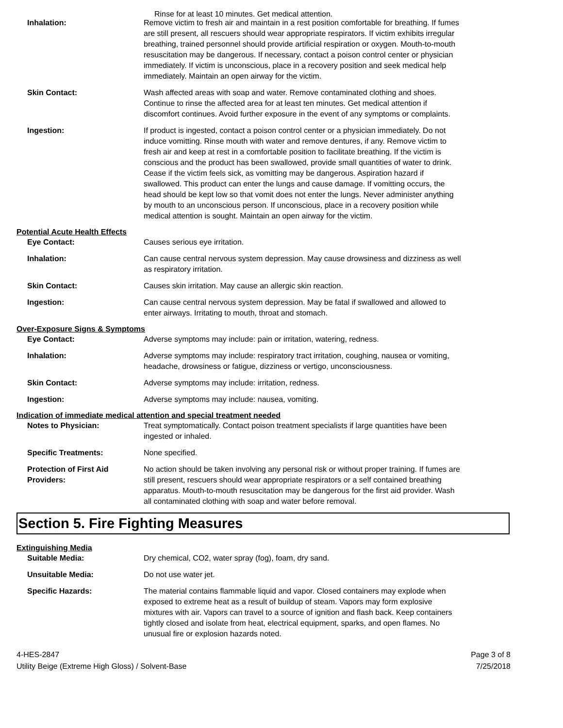Rinse for at least 10 minutes. Get medical attention.
Inhalation: Remove victim to fresh air and maintain in a rest position comfortable for breathing. If fumes are still present, all rescuers should wear appropriate respirators. If victim exhibits irregular breathing, trained personnel should provide artificial respiration or oxygen. Mouth-to-mouth resuscitation may be dangerous. If necessary, contact a poison control center or physician immediately. If victim is unconscious, place in a recovery position and seek medical help immediately. Maintain an open airway for the victim.
Skin Contact: Wash affected areas with soap and water. Remove contaminated clothing and shoes. Continue to rinse the affected area for at least ten minutes. Get medical attention if discomfort continues. Avoid further exposure in the event of any symptoms or complaints.
Ingestion: If product is ingested, contact a poison control center or a physician immediately. Do not induce vomitting. Rinse mouth with water and remove dentures, if any. Remove victim to fresh air and keep at rest in a comfortable position to facilitate breathing. If the victim is conscious and the product has been swallowed, provide small quantities of water to drink. Cease if the victim feels sick, as vomitting may be dangerous. Aspiration hazard if swallowed. This product can enter the lungs and cause damage. If vomitting occurs, the head should be kept low so that vomit does not enter the lungs. Never administer anything by mouth to an unconscious person. If unconscious, place in a recovery position while medical attention is sought. Maintain an open airway for the victim.
Potential Acute Health Effects
Eye Contact: Causes serious eye irritation.
Inhalation: Can cause central nervous system depression. May cause drowsiness and dizziness as well as respiratory irritation.
Skin Contact: Causes skin irritation. May cause an allergic skin reaction.
Ingestion: Can cause central nervous system depression. May be fatal if swallowed and allowed to enter airways. Irritating to mouth, throat and stomach.
Over-Exposure Signs & Symptoms
Eye Contact: Adverse symptoms may include: pain or irritation, watering, redness.
Inhalation: Adverse symptoms may include: respiratory tract irritation, coughing, nausea or vomiting, headache, drowsiness or fatigue, dizziness or vertigo, unconsciousness.
Skin Contact: Adverse symptoms may include: irritation, redness.
Ingestion: Adverse symptoms may include: nausea, vomiting.
Indication of immediate medical attention and special treatment needed
Notes to Physician: Treat symptomatically. Contact poison treatment specialists if large quantities have been ingested or inhaled.
Specific Treatments: None specified.
Protection of First Aid Providers:
No action should be taken involving any personal risk or without proper training. If fumes are still present, rescuers should wear appropriate respirators or a self contained breathing apparatus. Mouth-to-mouth resuscitation may be dangerous for the first aid provider. Wash all contaminated clothing with soap and water before removal.
Section 5. Fire Fighting Measures
Extinguishing Media
Suitable Media: Dry chemical, CO2, water spray (fog), foam, dry sand.
Unsuitable Media: Do not use water jet.
Specific Hazards: The material contains flammable liquid and vapor. Closed containers may explode when exposed to extreme heat as a result of buildup of steam. Vapors may form explosive mixtures with air. Vapors can travel to a source of ignition and flash back. Keep containers tightly closed and isolate from heat, electrical equipment, sparks, and open flames. No unusual fire or explosion hazards noted.
4-HES-2847
Utility Beige (Extreme High Gloss) / Solvent-Base
Page 3 of 8
7/25/2018